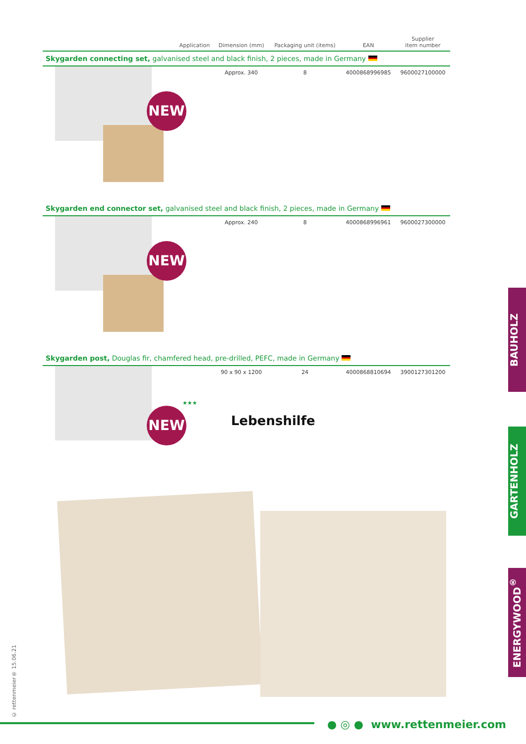| | Application | Dimension (mm) | Packaging unit (items) | EAN | Supplier item number |
| --- | --- | --- | --- | --- | --- |
| Skygarden connecting set, galvanised steel and black finish, 2 pieces, made in Germany | | | | | |
| NEW | | Approx. 340 | 8 | 4000868996985 | 9600027100000 |
| Skygarden end connector set, galvanised steel and black finish, 2 pieces, made in Germany | | | | | |
| NEW | | Approx. 240 | 8 | 4000868996961 | 9600027300000 |
| Skygarden post, Douglas fir, chamfered head, pre-drilled, PEFC, made in Germany | | | | | |
| NEW ★★★ Lebenshilfe | | 90 x 90 x 1200 | 24 | 4000868810694 | 3900127301200 |
BAUHOLZ
GARTENHOLZ
ENERGYWOOD<sup>®</sup>
© rettenmeier® 15.06.21
● ◎ ● www.rettenmeier.com